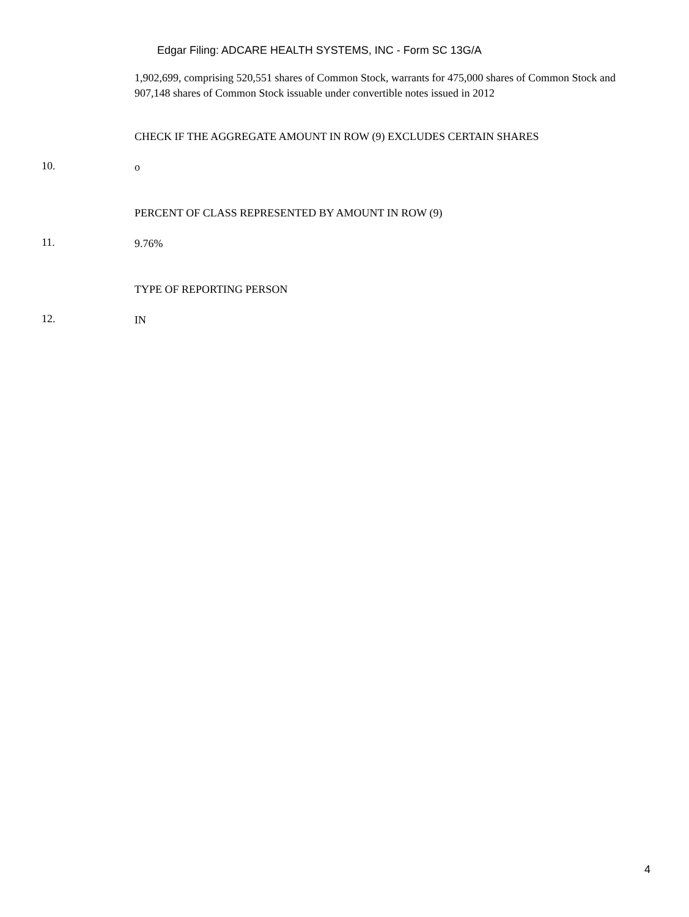Edgar Filing: ADCARE HEALTH SYSTEMS, INC - Form SC 13G/A
1,902,699, comprising 520,551 shares of Common Stock, warrants for 475,000 shares of Common Stock and 907,148 shares of Common Stock issuable under convertible notes issued in 2012
CHECK IF THE AGGREGATE AMOUNT IN ROW (9) EXCLUDES CERTAIN SHARES
10.
o
PERCENT OF CLASS REPRESENTED BY AMOUNT IN ROW (9)
11.
9.76%
TYPE OF REPORTING PERSON
12.
IN
4